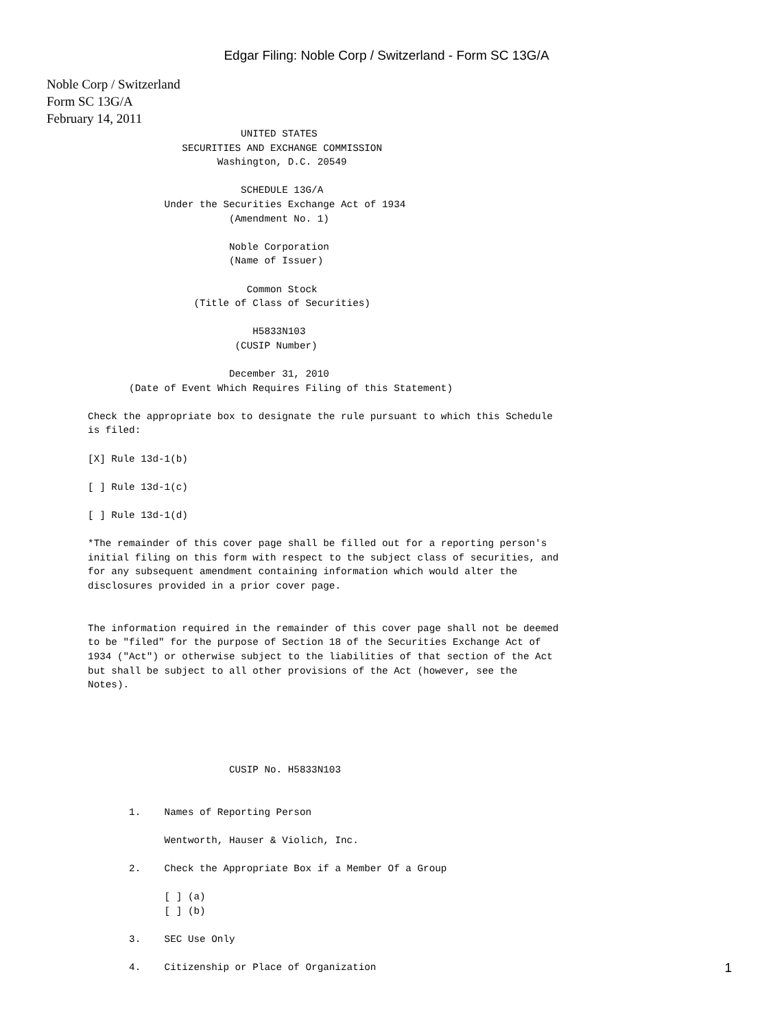Edgar Filing: Noble Corp / Switzerland - Form SC 13G/A
Noble Corp / Switzerland
Form SC 13G/A
February 14, 2011
                                 UNITED STATES
                       SECURITIES AND EXCHANGE COMMISSION
                             Washington, D.C. 20549

                                 SCHEDULE 13G/A
                    Under the Securities Exchange Act of 1934
                               (Amendment No. 1)

                               Noble Corporation
                               (Name of Issuer)

                                  Common Stock
                         (Title of Class of Securities)

                                   H5833N103
                                (CUSIP Number)

                               December 31, 2010
              (Date of Event Which Requires Filing of this Statement)

       Check the appropriate box to designate the rule pursuant to which this Schedule
       is filed:

       [X] Rule 13d-1(b)

       [ ] Rule 13d-1(c)

       [ ] Rule 13d-1(d)

       *The remainder of this cover page shall be filled out for a reporting person's
       initial filing on this form with respect to the subject class of securities, and
       for any subsequent amendment containing information which would alter the
       disclosures provided in a prior cover page.


       The information required in the remainder of this cover page shall not be deemed
       to be "filed" for the purpose of Section 18 of the Securities Exchange Act of
       1934 ("Act") or otherwise subject to the liabilities of that section of the Act
       but shall be subject to all other provisions of the Act (however, see the
       Notes).





                               CUSIP No. H5833N103


              1.    Names of Reporting Person

                    Wentworth, Hauser & Violich, Inc.

              2.    Check the Appropriate Box if a Member Of a Group

                    [ ] (a)
                    [ ] (b)

              3.    SEC Use Only

              4.    Citizenship or Place of Organization
1